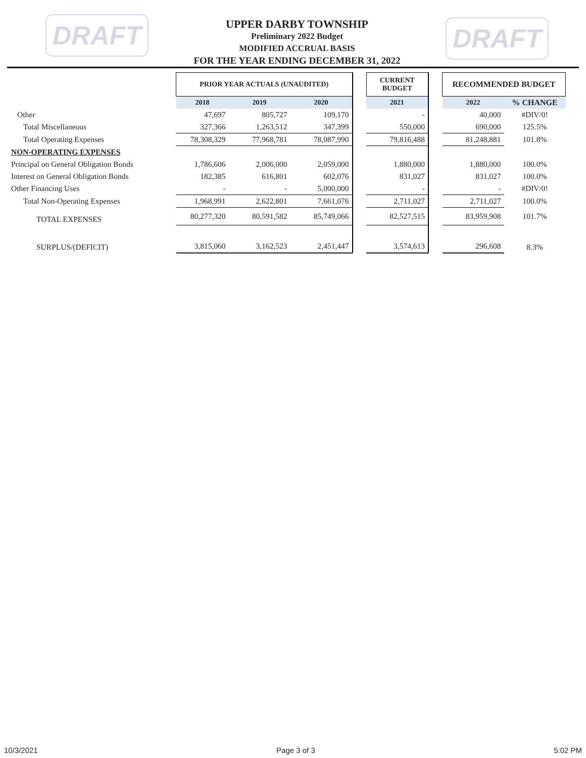DRAFT
UPPER DARBY TOWNSHIP
Preliminary 2022 Budget
MODIFIED ACCRUAL BASIS
FOR THE YEAR ENDING DECEMBER 31, 2022
DRAFT
| | PRIOR YEAR ACTUALS (UNAUDITED) | | | | CURRENT BUDGET | | RECOMMENDED BUDGET | |
| --- | --- | --- | --- | --- | --- | --- | --- | --- |
| | 2018 | 2019 | 2020 | | 2021 | | 2022 | % CHANGE |
| Other | 47,697 | 805,727 | 109,170 | | - | | 40,000 | #DIV/0! |
| Total Miscellaneous | 327,366 | 1,263,512 | 347,399 | | 550,000 | | 690,000 | 125.5% |
| Total Operating Expenses | 78,308,329 | 77,968,781 | 78,087,990 | | 79,816,488 | | 81,248,881 | 101.8% |
| NON-OPERATING EXPENSES | | | | | | | | |
| Principal on General Obligation Bonds | 1,786,606 | 2,006,000 | 2,059,000 | | 1,880,000 | | 1,880,000 | 100.0% |
| Interest on General Obligation Bonds | 182,385 | 616,801 | 602,076 | | 831,027 | | 831,027 | 100.0% |
| Other Financing Uses | - | - | 5,000,000 | | - | | - | #DIV/0! |
| Total Non-Operating Expenses | 1,968,991 | 2,622,801 | 7,661,076 | | 2,711,027 | | 2,711,027 | 100.0% |
| TOTAL EXPENSES | 80,277,320 | 80,591,582 | 85,749,066 | | 82,527,515 | | 83,959,908 | 101.7% |
| SURPLUS/(DEFICIT) | 3,815,060 | 3,162,523 | 2,451,447 | | 3,574,613 | | 296,608 | 8.3% |
10/3/2021 Page 3 of 3 5:02 PM